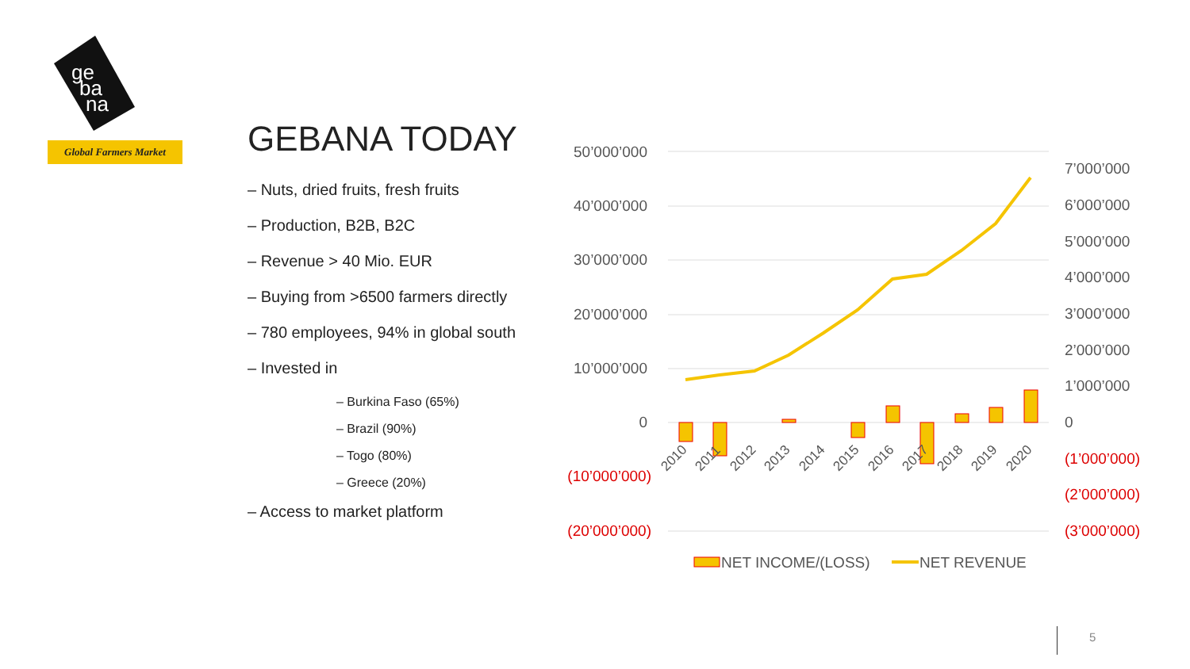ge
ba
na
Global Farmers Market
GEBANA TODAY
– Nuts, dried fruits, fresh fruits
– Production, B2B, B2C
– Revenue > 40 Mio. EUR
– Buying from >6500 farmers directly
– 780 employees, 94% in global south
– Invested in
– Burkina Faso (65%)
– Brazil (90%)
– Togo (80%)
– Greece (20%)
– Access to market platform
50’000’000
40’000’000
30’000’000
20’000’000
10’000’000
0
(10’000’000)
(20’000’000)
7’000’000
6’000’000
5’000’000
4’000’000
3’000’000
2’000’000
1’000’000
0
(1’000’000)
(2’000’000)
(3’000’000)
2010
2011
2012
2013
2014
2015
2016
2017
2018
2019
2020
NET INCOME/(LOSS)
NET REVENUE
5